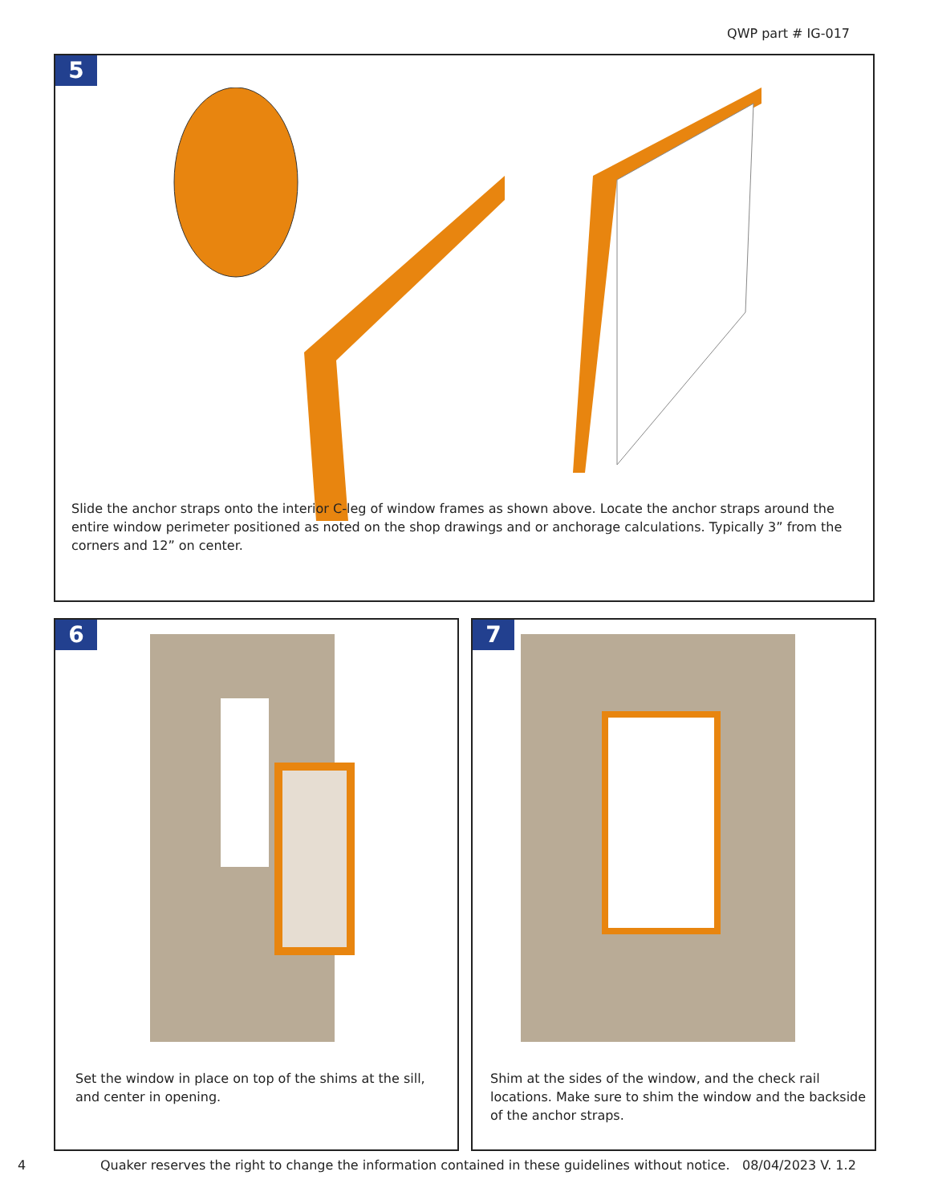QWP part # IG-017
5
Slide the anchor straps onto the interior C-leg of window frames as shown above. Locate the anchor straps around the entire window perimeter positioned as noted on the shop drawings and or anchorage calculations. Typically 3” from the corners and 12” on center.
6
Set the window in place on top of the shims at the sill, and center in opening.
7
Shim at the sides of the window, and the check rail locations. Make sure to shim the window and the backside of the anchor straps.
4
Quaker reserves the right to change the information contained in these guidelines without notice.
08/04/2023 V. 1.2